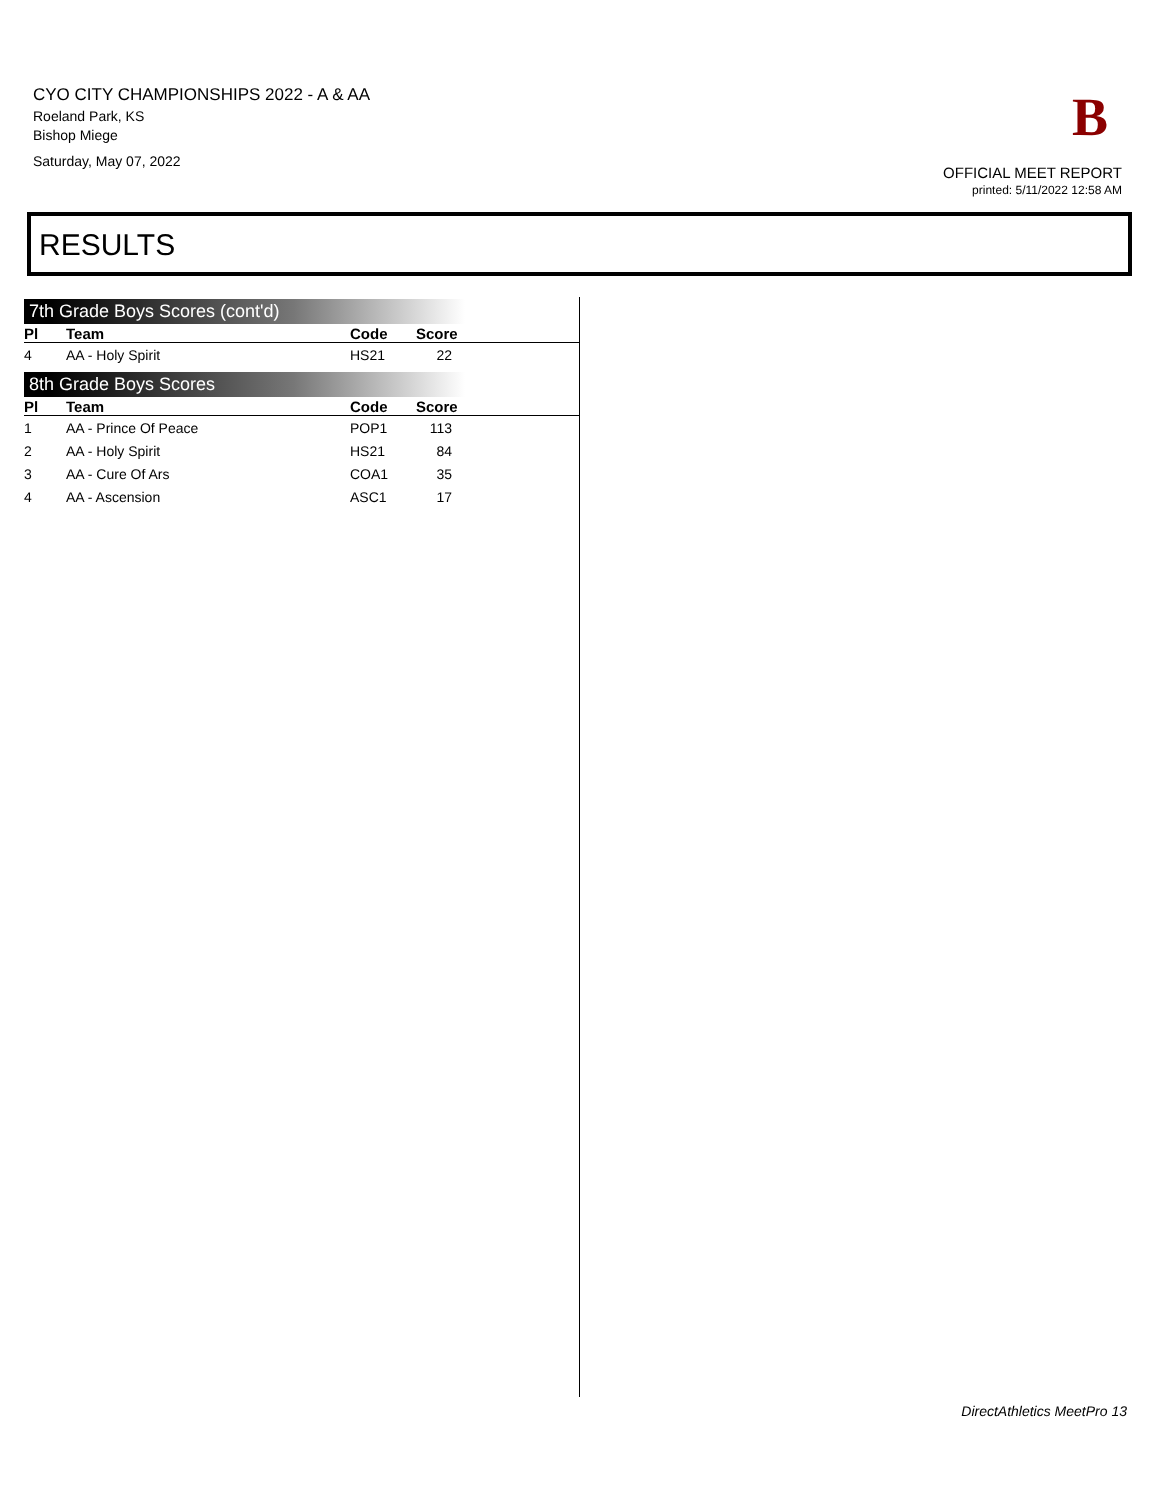CYO CITY CHAMPIONSHIPS 2022 - A & AA
Roeland Park, KS
Bishop Miege
Saturday, May 07, 2022
B
OFFICIAL MEET REPORT
printed: 5/11/2022 12:58 AM
RESULTS
7th Grade Boys Scores (cont'd)
| Pl | Team | Code | Score | |
| --- | --- | --- | --- | --- |
| 4 | AA - Holy Spirit | HS21 | 22 | |
8th Grade Boys Scores
| Pl | Team | Code | Score | |
| --- | --- | --- | --- | --- |
| 1 | AA - Prince Of Peace | POP1 | 113 | |
| 2 | AA - Holy Spirit | HS21 | 84 | |
| 3 | AA - Cure Of Ars | COA1 | 35 | |
| 4 | AA - Ascension | ASC1 | 17 | |
DirectAthletics MeetPro 13